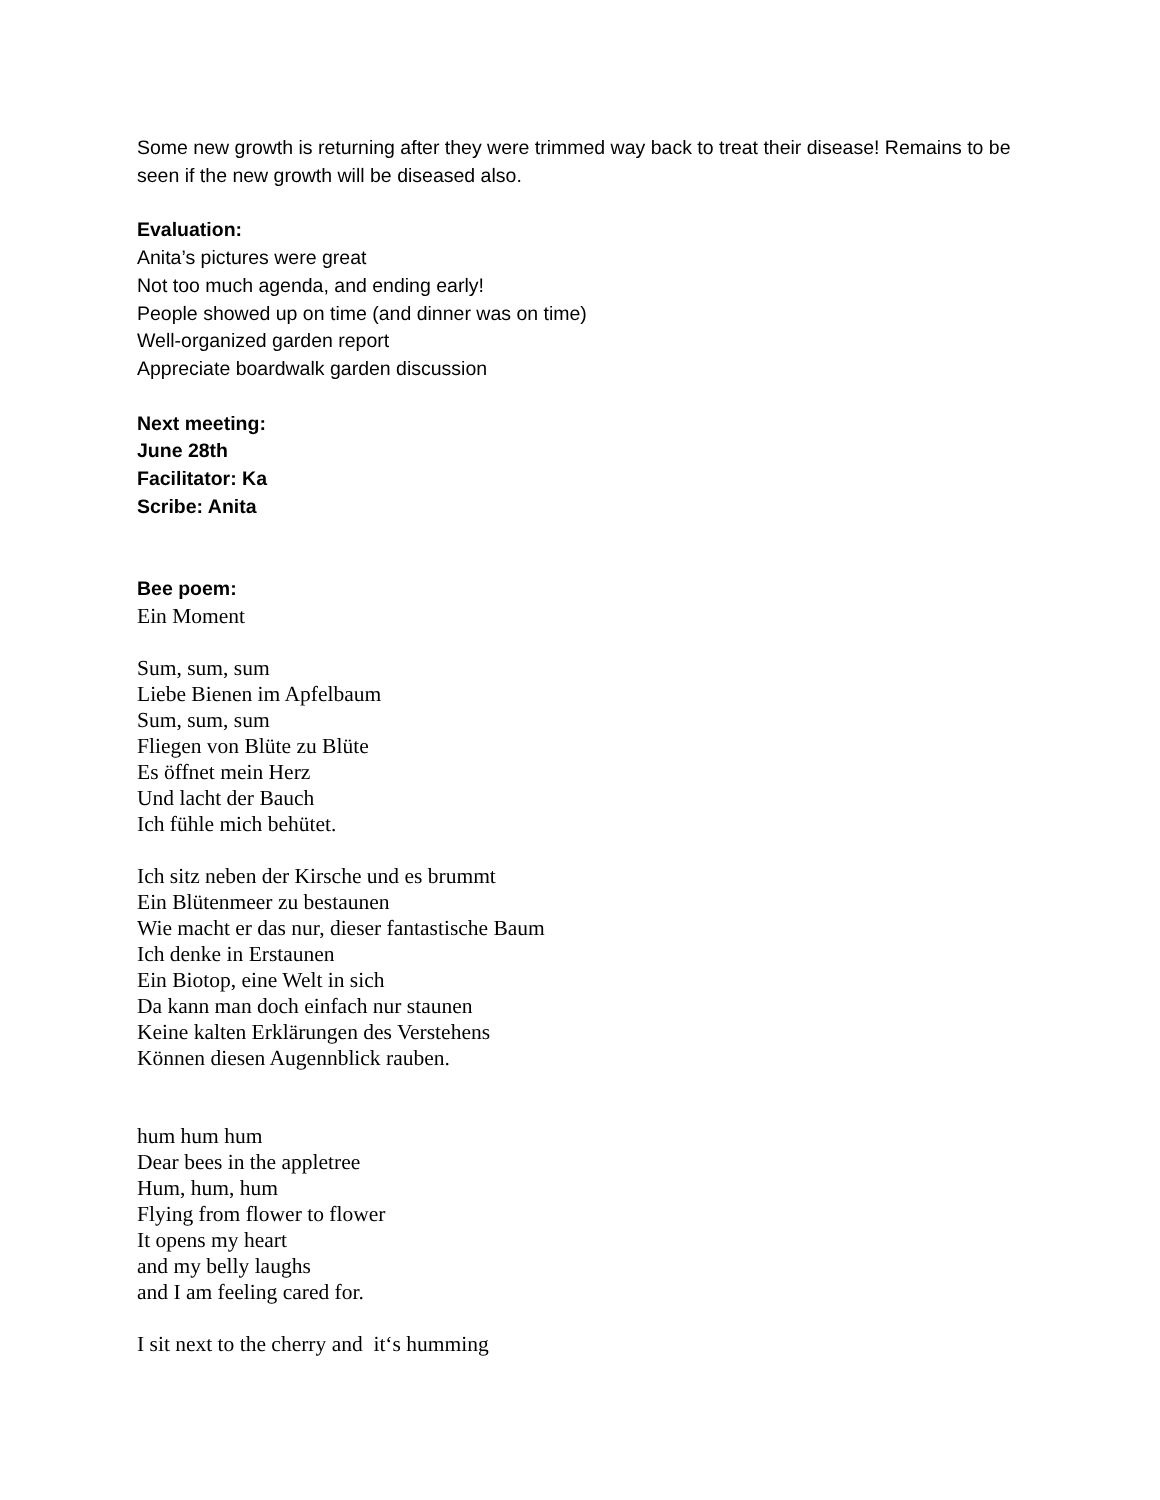Some new growth is returning after they were trimmed way back to treat their disease! Remains to be seen if the new growth will be diseased also.
Evaluation:
Anita’s pictures were great
Not too much agenda, and ending early!
People showed up on time (and dinner was on time)
Well-organized garden report
Appreciate boardwalk garden discussion
Next meeting:
June 28th
Facilitator: Ka
Scribe: Anita
Bee poem:
Ein Moment
Sum, sum, sum
Liebe Bienen im Apfelbaum
Sum, sum, sum
Fliegen von Blüte zu Blüte
Es öffnet mein Herz
Und lacht der Bauch
Ich fühle mich behütet.
Ich sitz neben der Kirsche und es brummt
Ein Blütenmeer zu bestaunen
Wie macht er das nur, dieser fantastische Baum
Ich denke in Erstaunen
Ein Biotop, eine Welt in sich
Da kann man doch einfach nur staunen
Keine kalten Erklärungen des Verstehens
Können diesen Augennblick rauben.
hum hum hum
Dear bees in the appletree
Hum, hum, hum
Flying from flower to flower
It opens my heart
and my belly laughs
and I am feeling cared for.
I sit next to the cherry and it‘s humming